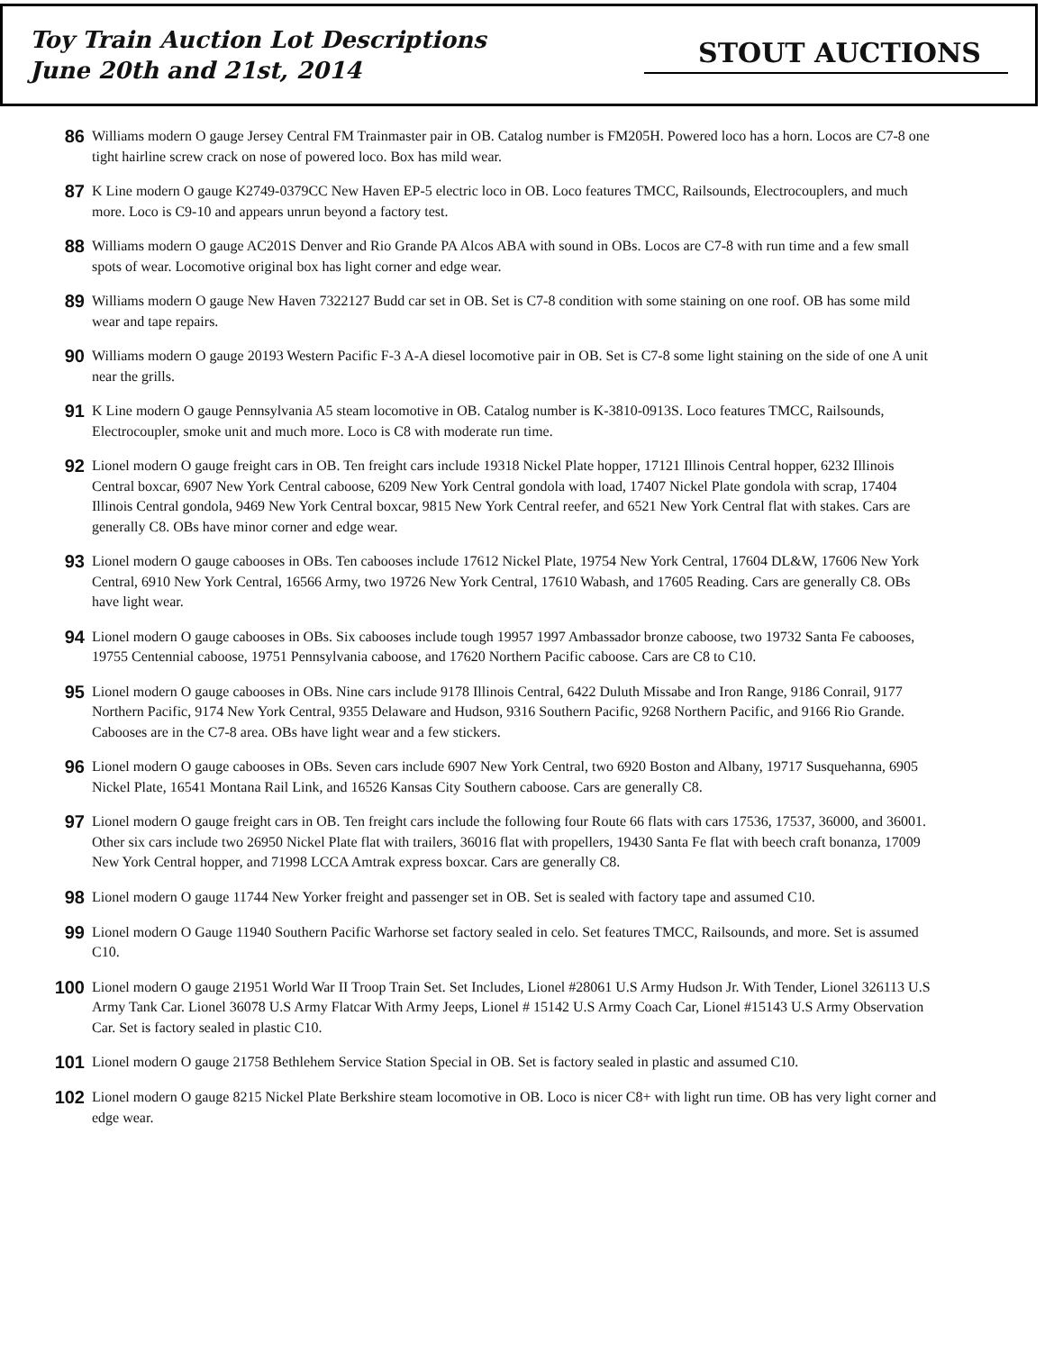Toy Train Auction Lot Descriptions
June 20th and 21st, 2014
STOUT AUCTIONS
86
Williams modern O gauge Jersey Central FM Trainmaster pair in OB. Catalog number is FM205H. Powered loco has a horn. Locos are C7-8 one tight hairline screw crack on nose of powered loco. Box has mild wear.
87
K Line modern O gauge K2749-0379CC New Haven EP-5 electric loco in OB. Loco features TMCC, Railsounds, Electrocouplers, and much more. Loco is C9-10 and appears unrun beyond a factory test.
88
Williams modern O gauge AC201S Denver and Rio Grande PA Alcos ABA with sound in OBs. Locos are C7-8 with run time and a few small spots of wear. Locomotive original box has light corner and edge wear.
89
Williams modern O gauge New Haven 7322127 Budd car set in OB. Set is C7-8 condition with some staining on one roof. OB has some mild wear and tape repairs.
90
Williams modern O gauge 20193 Western Pacific F-3 A-A diesel locomotive pair in OB. Set is C7-8 some light staining on the side of one A unit near the grills.
91
K Line modern O gauge Pennsylvania A5 steam locomotive in OB. Catalog number is K-3810-0913S. Loco features TMCC, Railsounds, Electrocoupler, smoke unit and much more. Loco is C8 with moderate run time.
92
Lionel modern O gauge freight cars in OB. Ten freight cars include 19318 Nickel Plate hopper, 17121 Illinois Central hopper, 6232 Illinois Central boxcar, 6907 New York Central caboose, 6209 New York Central gondola with load, 17407 Nickel Plate gondola with scrap, 17404 Illinois Central gondola, 9469 New York Central boxcar, 9815 New York Central reefer, and 6521 New York Central flat with stakes. Cars are generally C8. OBs have minor corner and edge wear.
93
Lionel modern O gauge cabooses in OBs. Ten cabooses include 17612 Nickel Plate, 19754 New York Central, 17604 DL&W, 17606 New York Central, 6910 New York Central, 16566 Army, two 19726 New York Central, 17610 Wabash, and 17605 Reading. Cars are generally C8. OBs have light wear.
94
Lionel modern O gauge cabooses in OBs. Six cabooses include tough 19957 1997 Ambassador bronze caboose, two 19732 Santa Fe cabooses, 19755 Centennial caboose, 19751 Pennsylvania caboose, and 17620 Northern Pacific caboose. Cars are C8 to C10.
95
Lionel modern O gauge cabooses in OBs. Nine cars include 9178 Illinois Central, 6422 Duluth Missabe and Iron Range, 9186 Conrail, 9177 Northern Pacific, 9174 New York Central, 9355 Delaware and Hudson, 9316 Southern Pacific, 9268 Northern Pacific, and 9166 Rio Grande. Cabooses are in the C7-8 area. OBs have light wear and a few stickers.
96
Lionel modern O gauge cabooses in OBs. Seven cars include 6907 New York Central, two 6920 Boston and Albany, 19717 Susquehanna, 6905 Nickel Plate, 16541 Montana Rail Link, and 16526 Kansas City Southern caboose. Cars are generally C8.
97
Lionel modern O gauge freight cars in OB. Ten freight cars include the following four Route 66 flats with cars 17536, 17537, 36000, and 36001. Other six cars include two 26950 Nickel Plate flat with trailers, 36016 flat with propellers, 19430 Santa Fe flat with beech craft bonanza, 17009 New York Central hopper, and 71998 LCCA Amtrak express boxcar. Cars are generally C8.
98
Lionel modern O gauge 11744 New Yorker freight and passenger set in OB. Set is sealed with factory tape and assumed C10.
99
Lionel modern O Gauge 11940 Southern Pacific Warhorse set factory sealed in celo. Set features TMCC, Railsounds, and more. Set is assumed C10.
100
Lionel modern O gauge 21951 World War II Troop Train Set. Set Includes, Lionel #28061 U.S Army Hudson Jr. With Tender, Lionel 326113 U.S Army Tank Car. Lionel 36078 U.S Army Flatcar With Army Jeeps, Lionel # 15142 U.S Army Coach Car, Lionel #15143 U.S Army Observation Car. Set is factory sealed in plastic C10.
101
Lionel modern O gauge 21758 Bethlehem Service Station Special in OB. Set is factory sealed in plastic and assumed C10.
102
Lionel modern O gauge 8215 Nickel Plate Berkshire steam locomotive in OB. Loco is nicer C8+ with light run time. OB has very light corner and edge wear.